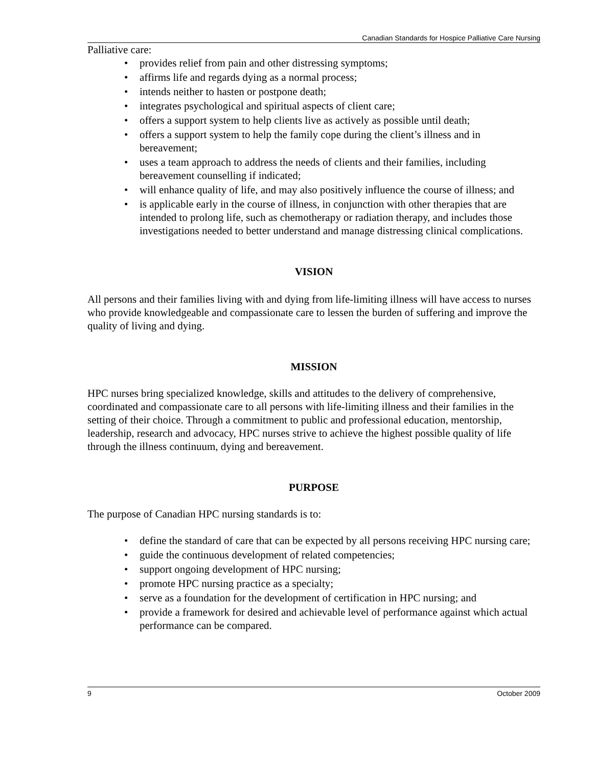Canadian Standards for Hospice Palliative Care Nursing
Palliative care:
• provides relief from pain and other distressing symptoms;
• affirms life and regards dying as a normal process;
• intends neither to hasten or postpone death;
• integrates psychological and spiritual aspects of client care;
• offers a support system to help clients live as actively as possible until death;
• offers a support system to help the family cope during the client’s illness and in bereavement;
• uses a team approach to address the needs of clients and their families, including bereavement counselling if indicated;
• will enhance quality of life, and may also positively influence the course of illness; and
• is applicable early in the course of illness, in conjunction with other therapies that are intended to prolong life, such as chemotherapy or radiation therapy, and includes those investigations needed to better understand and manage distressing clinical complications.
VISION
All persons and their families living with and dying from life-limiting illness will have access to nurses who provide knowledgeable and compassionate care to lessen the burden of suffering and improve the quality of living and dying.
MISSION
HPC nurses bring specialized knowledge, skills and attitudes to the delivery of comprehensive, coordinated and compassionate care to all persons with life-limiting illness and their families in the setting of their choice. Through a commitment to public and professional education, mentorship, leadership, research and advocacy, HPC nurses strive to achieve the highest possible quality of life through the illness continuum, dying and bereavement.
PURPOSE
The purpose of Canadian HPC nursing standards is to:
• define the standard of care that can be expected by all persons receiving HPC nursing care;
• guide the continuous development of related competencies;
• support ongoing development of HPC nursing;
• promote HPC nursing practice as a specialty;
• serve as a foundation for the development of certification in HPC nursing; and
• provide a framework for desired and achievable level of performance against which actual performance can be compared.
9 October 2009